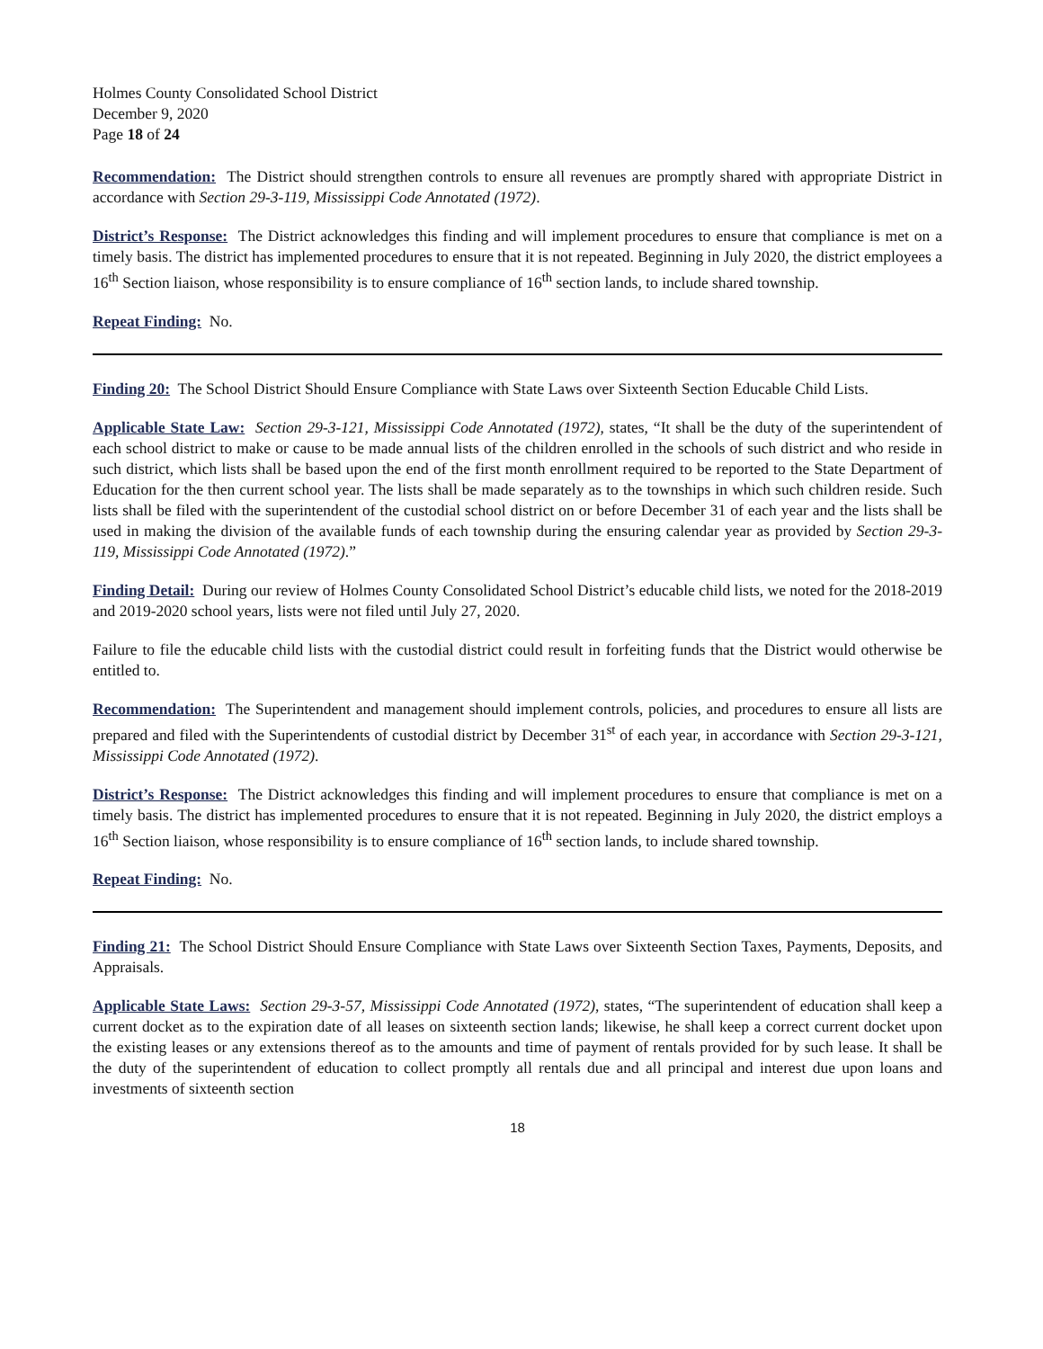Holmes County Consolidated School District
December 9, 2020
Page 18 of 24
Recommendation: The District should strengthen controls to ensure all revenues are promptly shared with appropriate District in accordance with Section 29-3-119, Mississippi Code Annotated (1972).
District’s Response: The District acknowledges this finding and will implement procedures to ensure that compliance is met on a timely basis. The district has implemented procedures to ensure that it is not repeated. Beginning in July 2020, the district employees a 16<sup>th</sup> Section liaison, whose responsibility is to ensure compliance of 16<sup>th</sup> section lands, to include shared township.
Repeat Finding: No.
Finding 20: The School District Should Ensure Compliance with State Laws over Sixteenth Section Educable Child Lists.
Applicable State Law: Section 29-3-121, Mississippi Code Annotated (1972), states, “It shall be the duty of the superintendent of each school district to make or cause to be made annual lists of the children enrolled in the schools of such district and who reside in such district, which lists shall be based upon the end of the first month enrollment required to be reported to the State Department of Education for the then current school year. The lists shall be made separately as to the townships in which such children reside. Such lists shall be filed with the superintendent of the custodial school district on or before December 31 of each year and the lists shall be used in making the division of the available funds of each township during the ensuring calendar year as provided by Section 29-3-119, Mississippi Code Annotated (1972).”
Finding Detail: During our review of Holmes County Consolidated School District’s educable child lists, we noted for the 2018-2019 and 2019-2020 school years, lists were not filed until July 27, 2020.
Failure to file the educable child lists with the custodial district could result in forfeiting funds that the District would otherwise be entitled to.
Recommendation: The Superintendent and management should implement controls, policies, and procedures to ensure all lists are prepared and filed with the Superintendents of custodial district by December 31<sup>st</sup> of each year, in accordance with Section 29-3-121, Mississippi Code Annotated (1972).
District’s Response: The District acknowledges this finding and will implement procedures to ensure that compliance is met on a timely basis. The district has implemented procedures to ensure that it is not repeated. Beginning in July 2020, the district employs a 16<sup>th</sup> Section liaison, whose responsibility is to ensure compliance of 16<sup>th</sup> section lands, to include shared township.
Repeat Finding: No.
Finding 21: The School District Should Ensure Compliance with State Laws over Sixteenth Section Taxes, Payments, Deposits, and Appraisals.
Applicable State Laws: Section 29-3-57, Mississippi Code Annotated (1972), states, “The superintendent of education shall keep a current docket as to the expiration date of all leases on sixteenth section lands; likewise, he shall keep a correct current docket upon the existing leases or any extensions thereof as to the amounts and time of payment of rentals provided for by such lease. It shall be the duty of the superintendent of education to collect promptly all rentals due and all principal and interest due upon loans and investments of sixteenth section
18